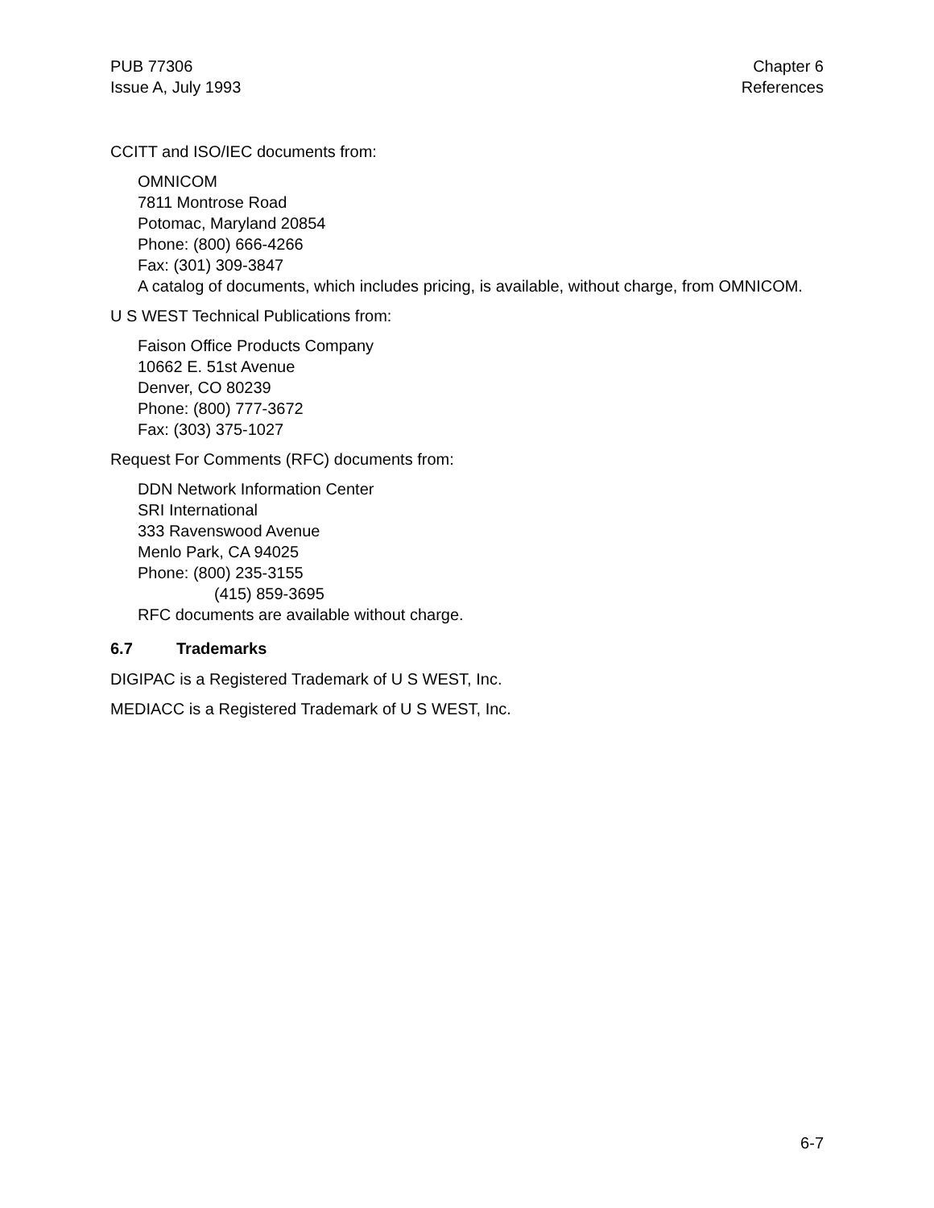PUB 77306
Issue A, July 1993
Chapter 6
References
CCITT and ISO/IEC documents from:
OMNICOM
7811 Montrose Road
Potomac, Maryland 20854
Phone: (800) 666-4266
Fax: (301) 309-3847
A catalog of documents, which includes pricing, is available, without charge, from OMNICOM.
U S WEST Technical Publications from:
Faison Office Products Company
10662 E. 51st Avenue
Denver, CO 80239
Phone: (800) 777-3672
Fax: (303) 375-1027
Request For Comments (RFC) documents from:
DDN Network Information Center
SRI International
333 Ravenswood Avenue
Menlo Park, CA 94025
Phone: (800) 235-3155
(415) 859-3695
RFC documents are available without charge.
6.7 Trademarks
DIGIPAC is a Registered Trademark of U S WEST, Inc.
MEDIACC is a Registered Trademark of U S WEST, Inc.
6-7